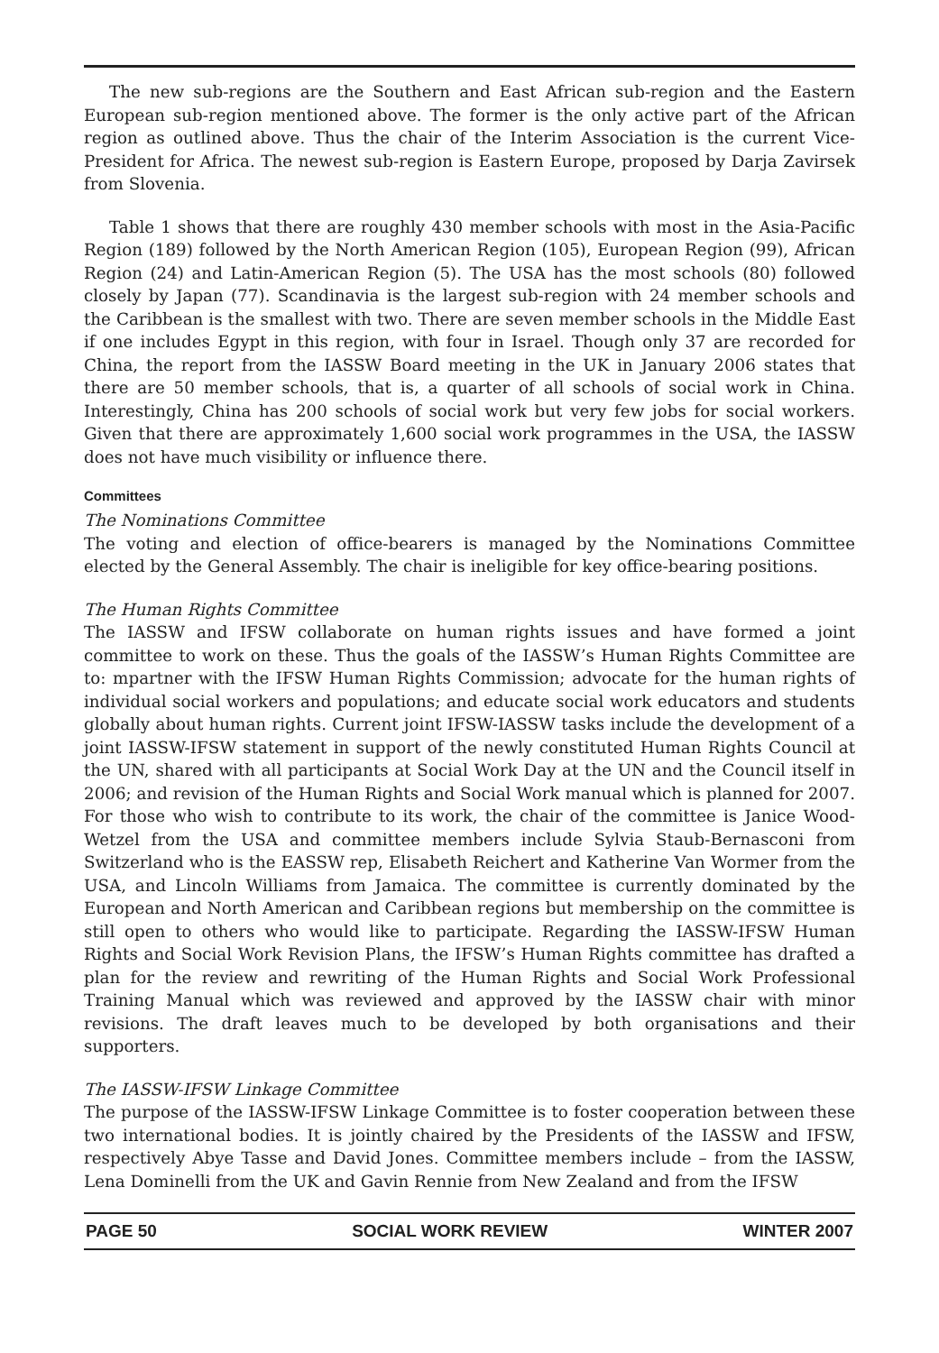The new sub-regions are the Southern and East African sub-region and the Eastern European sub-region mentioned above. The former is the only active part of the African region as outlined above. Thus the chair of the Interim Association is the current Vice-President for Africa. The newest sub-region is Eastern Europe, proposed by Darja Zavirsek from Slovenia.
Table 1 shows that there are roughly 430 member schools with most in the Asia-Pacific Region (189) followed by the North American Region (105), European Region (99), African Region (24) and Latin-American Region (5). The USA has the most schools (80) followed closely by Japan (77). Scandinavia is the largest sub-region with 24 member schools and the Caribbean is the smallest with two. There are seven member schools in the Middle East if one includes Egypt in this region, with four in Israel. Though only 37 are recorded for China, the report from the IASSW Board meeting in the UK in January 2006 states that there are 50 member schools, that is, a quarter of all schools of social work in China. Interestingly, China has 200 schools of social work but very few jobs for social workers. Given that there are approximately 1,600 social work programmes in the USA, the IASSW does not have much visibility or influence there.
Committees
The Nominations Committee
The voting and election of office-bearers is managed by the Nominations Committee elected by the General Assembly. The chair is ineligible for key office-bearing positions.
The Human Rights Committee
The IASSW and IFSW collaborate on human rights issues and have formed a joint committee to work on these. Thus the goals of the IASSW’s Human Rights Committee are to: mpartner with the IFSW Human Rights Commission; advocate for the human rights of individual social workers and populations; and educate social work educators and students globally about human rights. Current joint IFSW-IASSW tasks include the development of a joint IASSW-IFSW statement in support of the newly constituted Human Rights Council at the UN, shared with all participants at Social Work Day at the UN and the Council itself in 2006; and revision of the Human Rights and Social Work manual which is planned for 2007. For those who wish to contribute to its work, the chair of the committee is Janice Wood-Wetzel from the USA and committee members include Sylvia Staub-Bernasconi from Switzerland who is the EASSW rep, Elisabeth Reichert and Katherine Van Wormer from the USA, and Lincoln Williams from Jamaica. The committee is currently dominated by the European and North American and Caribbean regions but membership on the committee is still open to others who would like to participate. Regarding the IASSW-IFSW Human Rights and Social Work Revision Plans, the IFSW’s Human Rights committee has drafted a plan for the review and rewriting of the Human Rights and Social Work Professional Training Manual which was reviewed and approved by the IASSW chair with minor revisions. The draft leaves much to be developed by both organisations and their supporters.
The IASSW-IFSW Linkage Committee
The purpose of the IASSW-IFSW Linkage Committee is to foster cooperation between these two international bodies. It is jointly chaired by the Presidents of the IASSW and IFSW, respectively Abye Tasse and David Jones. Committee members include – from the IASSW, Lena Dominelli from the UK and Gavin Rennie from New Zealand and from the IFSW
PAGE 50 SOCIAL WORK REVIEW WINTER 2007